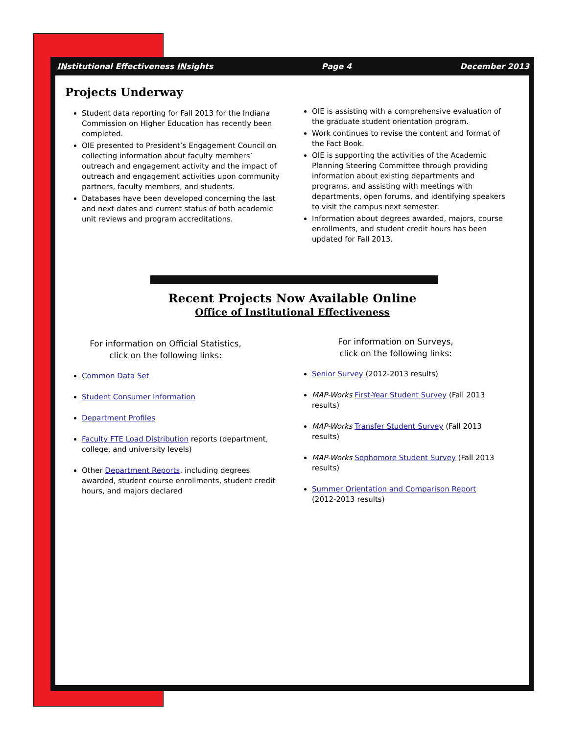INstitutional Effectiveness INsights Page 4 December 2013
Projects Underway
Student data reporting for Fall 2013 for the Indiana Commission on Higher Education has recently been completed.
OIE presented to President’s Engagement Council on collecting information about faculty members’ outreach and engagement activity and the impact of outreach and engagement activities upon community partners, faculty members, and students.
Databases have been developed concerning the last and next dates and current status of both academic unit reviews and program accreditations.
OIE is assisting with a comprehensive evaluation of the graduate student orientation program.
Work continues to revise the content and format of the Fact Book.
OIE is supporting the activities of the Academic Planning Steering Committee through providing information about existing departments and programs, and assisting with meetings with departments, open forums, and identifying speakers to visit the campus next semester.
Information about degrees awarded, majors, course enrollments, and student credit hours has been updated for Fall 2013.
Recent Projects Now Available Online
Office of Institutional Effectiveness
For information on Official Statistics,
click on the following links:
Common Data Set
Student Consumer Information
Department Profiles
Faculty FTE Load Distribution reports (department, college, and university levels)
Other Department Reports, including degrees awarded, student course enrollments, student credit hours, and majors declared
For information on Surveys,
click on the following links:
Senior Survey (2012-2013 results)
MAP-Works First-Year Student Survey (Fall 2013 results)
MAP-Works Transfer Student Survey (Fall 2013 results)
MAP-Works Sophomore Student Survey (Fall 2013 results)
Summer Orientation and Comparison Report
(2012-2013 results)